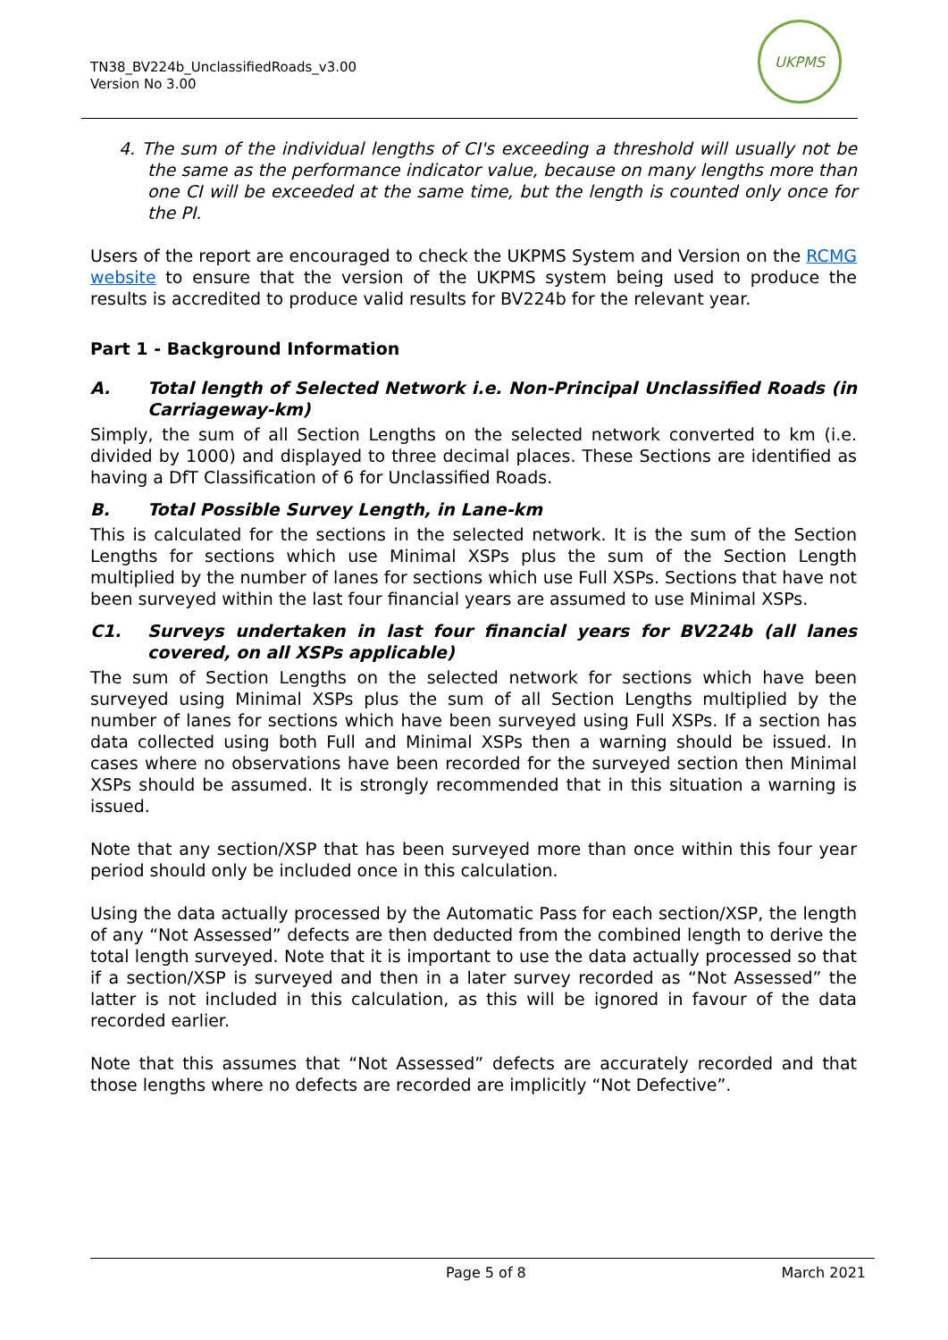TN38_BV224b_UnclassifiedRoads_v3.00
Version No 3.00
UKPMS
4. The sum of the individual lengths of CI's exceeding a threshold will usually not be the same as the performance indicator value, because on many lengths more than one CI will be exceeded at the same time, but the length is counted only once for the PI.
Users of the report are encouraged to check the UKPMS System and Version on the RCMG website to ensure that the version of the UKPMS system being used to produce the results is accredited to produce valid results for BV224b for the relevant year.
Part 1 - Background Information
A. Total length of Selected Network i.e. Non-Principal Unclassified Roads (in Carriageway-km)
Simply, the sum of all Section Lengths on the selected network converted to km (i.e. divided by 1000) and displayed to three decimal places. These Sections are identified as having a DfT Classification of 6 for Unclassified Roads.
B. Total Possible Survey Length, in Lane-km
This is calculated for the sections in the selected network. It is the sum of the Section Lengths for sections which use Minimal XSPs plus the sum of the Section Length multiplied by the number of lanes for sections which use Full XSPs. Sections that have not been surveyed within the last four financial years are assumed to use Minimal XSPs.
C1. Surveys undertaken in last four financial years for BV224b (all lanes covered, on all XSPs applicable)
The sum of Section Lengths on the selected network for sections which have been surveyed using Minimal XSPs plus the sum of all Section Lengths multiplied by the number of lanes for sections which have been surveyed using Full XSPs. If a section has data collected using both Full and Minimal XSPs then a warning should be issued. In cases where no observations have been recorded for the surveyed section then Minimal XSPs should be assumed. It is strongly recommended that in this situation a warning is issued.
Note that any section/XSP that has been surveyed more than once within this four year period should only be included once in this calculation.
Using the data actually processed by the Automatic Pass for each section/XSP, the length of any “Not Assessed” defects are then deducted from the combined length to derive the total length surveyed. Note that it is important to use the data actually processed so that if a section/XSP is surveyed and then in a later survey recorded as “Not Assessed” the latter is not included in this calculation, as this will be ignored in favour of the data recorded earlier.
Note that this assumes that “Not Assessed” defects are accurately recorded and that those lengths where no defects are recorded are implicitly “Not Defective”.
Page 5 of 8 March 2021